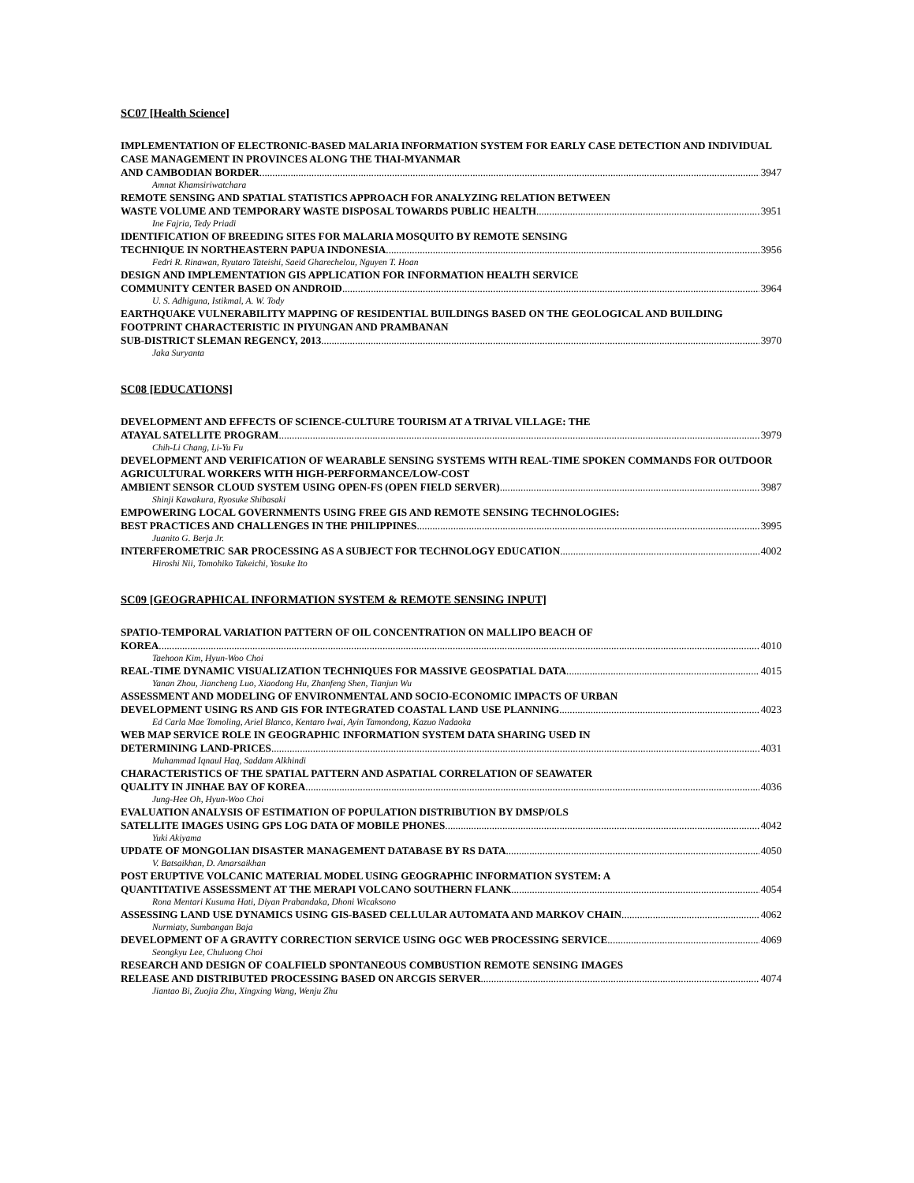SC07 [Health Science]
IMPLEMENTATION OF ELECTRONIC-BASED MALARIA INFORMATION SYSTEM FOR EARLY CASE DETECTION AND INDIVIDUAL CASE MANAGEMENT IN PROVINCES ALONG THE THAI-MYANMAR
AND CAMBODIAN BORDER 3947
Amnat Khamsiriwatchara
REMOTE SENSING AND SPATIAL STATISTICS APPROACH FOR ANALYZING RELATION BETWEEN
WASTE VOLUME AND TEMPORARY WASTE DISPOSAL TOWARDS PUBLIC HEALTH 3951
Ine Fajria, Tedy Priadi
IDENTIFICATION OF BREEDING SITES FOR MALARIA MOSQUITO BY REMOTE SENSING
TECHNIQUE IN NORTHEASTERN PAPUA INDONESIA 3956
Fedri R. Rinawan, Ryutaro Tateishi, Saeid Gharechelou, Nguyen T. Hoan
DESIGN AND IMPLEMENTATION GIS APPLICATION FOR INFORMATION HEALTH SERVICE
COMMUNITY CENTER BASED ON ANDROID 3964
U. S. Adhiguna, Istikmal, A. W. Tody
EARTHQUAKE VULNERABILITY MAPPING OF RESIDENTIAL BUILDINGS BASED ON THE GEOLOGICAL AND BUILDING FOOTPRINT CHARACTERISTIC IN PIYUNGAN AND PRAMBANAN
SUB-DISTRICT SLEMAN REGENCY, 2013 3970
Jaka Suryanta
SC08 [EDUCATIONS]
DEVELOPMENT AND EFFECTS OF SCIENCE-CULTURE TOURISM AT A TRIVAL VILLAGE: THE
ATAYAL SATELLITE PROGRAM 3979
Chih-Li Chang, Li-Yu Fu
DEVELOPMENT AND VERIFICATION OF WEARABLE SENSING SYSTEMS WITH REAL-TIME SPOKEN COMMANDS FOR OUTDOOR AGRICULTURAL WORKERS WITH HIGH-PERFORMANCE/LOW-COST
AMBIENT SENSOR CLOUD SYSTEM USING OPEN-FS (OPEN FIELD SERVER) 3987
Shinji Kawakura, Ryosuke Shibasaki
EMPOWERING LOCAL GOVERNMENTS USING FREE GIS AND REMOTE SENSING TECHNOLOGIES:
BEST PRACTICES AND CHALLENGES IN THE PHILIPPINES 3995
Juanito G. Berja Jr.
INTERFEROMETRIC SAR PROCESSING AS A SUBJECT FOR TECHNOLOGY EDUCATION 4002
Hiroshi Nii, Tomohiko Takeichi, Yosuke Ito
SC09 [GEOGRAPHICAL INFORMATION SYSTEM & REMOTE SENSING INPUT]
SPATIO-TEMPORAL VARIATION PATTERN OF OIL CONCENTRATION ON MALLIPO BEACH OF
KOREA 4010
Taehoon Kim, Hyun-Woo Choi
REAL-TIME DYNAMIC VISUALIZATION TECHNIQUES FOR MASSIVE GEOSPATIAL DATA 4015
Yanan Zhou, Jiancheng Luo, Xiaodong Hu, Zhanfeng Shen, Tianjun Wu
ASSESSMENT AND MODELING OF ENVIRONMENTAL AND SOCIO-ECONOMIC IMPACTS OF URBAN
DEVELOPMENT USING RS AND GIS FOR INTEGRATED COASTAL LAND USE PLANNING 4023
Ed Carla Mae Tomoling, Ariel Blanco, Kentaro Iwai, Ayin Tamondong, Kazuo Nadaoka
WEB MAP SERVICE ROLE IN GEOGRAPHIC INFORMATION SYSTEM DATA SHARING USED IN
DETERMINING LAND-PRICES 4031
Muhammad Iqnaul Haq, Saddam Alkhindi
CHARACTERISTICS OF THE SPATIAL PATTERN AND ASPATIAL CORRELATION OF SEAWATER
QUALITY IN JINHAE BAY OF KOREA 4036
Jung-Hee Oh, Hyun-Woo Choi
EVALUATION ANALYSIS OF ESTIMATION OF POPULATION DISTRIBUTION BY DMSP/OLS
SATELLITE IMAGES USING GPS LOG DATA OF MOBILE PHONES 4042
Yuki Akiyama
UPDATE OF MONGOLIAN DISASTER MANAGEMENT DATABASE BY RS DATA 4050
V. Batsaikhan, D. Amarsaikhan
POST ERUPTIVE VOLCANIC MATERIAL MODEL USING GEOGRAPHIC INFORMATION SYSTEM: A
QUANTITATIVE ASSESSMENT AT THE MERAPI VOLCANO SOUTHERN FLANK 4054
Rona Mentari Kusuma Hati, Diyan Prabandaka, Dhoni Wicaksono
ASSESSING LAND USE DYNAMICS USING GIS-BASED CELLULAR AUTOMATA AND MARKOV CHAIN 4062
Nurmiaty, Sumbangan Baja
DEVELOPMENT OF A GRAVITY CORRECTION SERVICE USING OGC WEB PROCESSING SERVICE 4069
Seongkyu Lee, Chuluong Choi
RESEARCH AND DESIGN OF COALFIELD SPONTANEOUS COMBUSTION REMOTE SENSING IMAGES
RELEASE AND DISTRIBUTED PROCESSING BASED ON ARCGIS SERVER 4074
Jiantao Bi, Zuojia Zhu, Xingxing Wang, Wenju Zhu